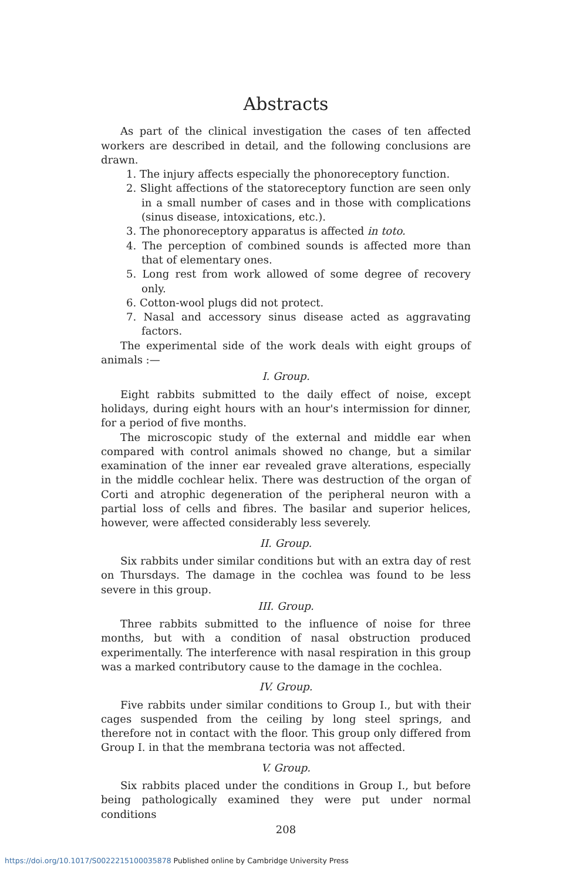Abstracts
As part of the clinical investigation the cases of ten affected workers are described in detail, and the following conclusions are drawn.
1. The injury affects especially the phonoreceptory function.
2. Slight affections of the statoreceptory function are seen only in a small number of cases and in those with complications (sinus disease, intoxications, etc.).
3. The phonoreceptory apparatus is affected in toto.
4. The perception of combined sounds is affected more than that of elementary ones.
5. Long rest from work allowed of some degree of recovery only.
6. Cotton-wool plugs did not protect.
7. Nasal and accessory sinus disease acted as aggravating factors.
The experimental side of the work deals with eight groups of animals :—
I. Group.
Eight rabbits submitted to the daily effect of noise, except holidays, during eight hours with an hour's intermission for dinner, for a period of five months.
The microscopic study of the external and middle ear when compared with control animals showed no change, but a similar examination of the inner ear revealed grave alterations, especially in the middle cochlear helix. There was destruction of the organ of Corti and atrophic degeneration of the peripheral neuron with a partial loss of cells and fibres. The basilar and superior helices, however, were affected considerably less severely.
II. Group.
Six rabbits under similar conditions but with an extra day of rest on Thursdays. The damage in the cochlea was found to be less severe in this group.
III. Group.
Three rabbits submitted to the influence of noise for three months, but with a condition of nasal obstruction produced experimentally. The interference with nasal respiration in this group was a marked contributory cause to the damage in the cochlea.
IV. Group.
Five rabbits under similar conditions to Group I., but with their cages suspended from the ceiling by long steel springs, and therefore not in contact with the floor. This group only differed from Group I. in that the membrana tectoria was not affected.
V. Group.
Six rabbits placed under the conditions in Group I., but before being pathologically examined they were put under normal conditions
208
https://doi.org/10.1017/S0022215100035878 Published online by Cambridge University Press